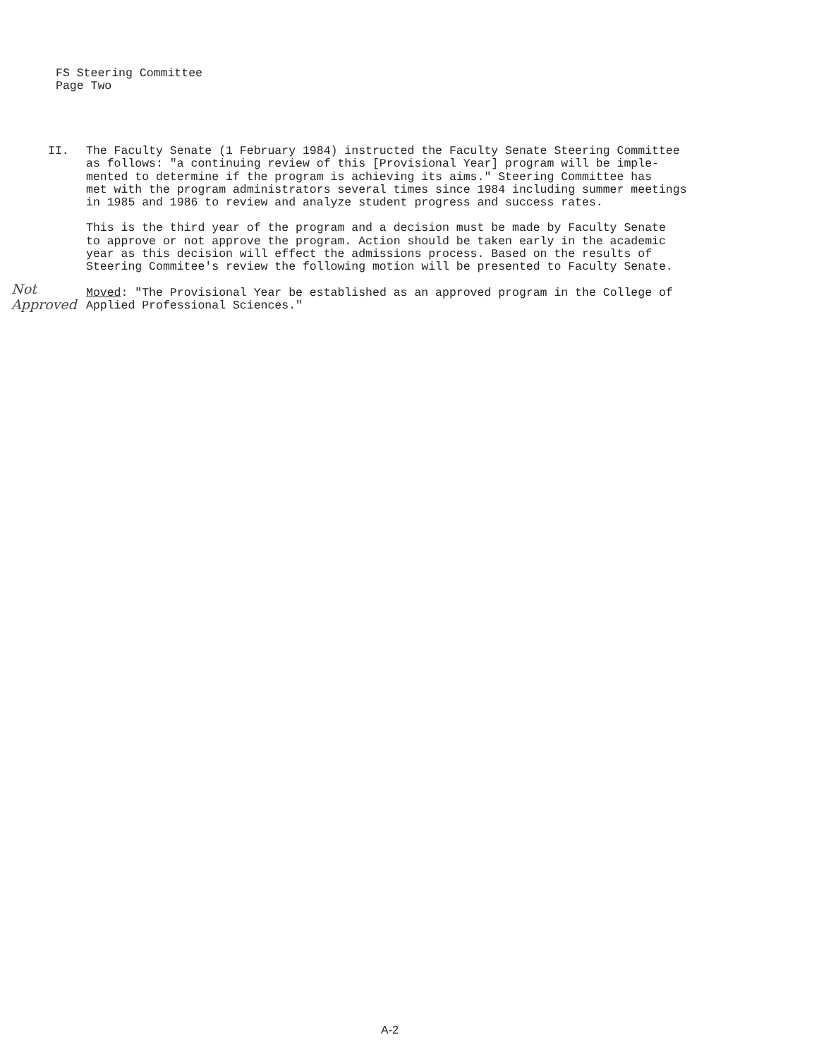FS Steering Committee
Page Two
II. The Faculty Senate (1 February 1984) instructed the Faculty Senate Steering Committee
as follows: "a continuing review of this [Provisional Year] program will be imple-
mented to determine if the program is achieving its aims." Steering Committee has
met with the program administrators several times since 1984 including summer meetings
in 1985 and 1986 to review and analyze student progress and success rates.
This is the third year of the program and a decision must be made by Faculty Senate
to approve or not approve the program. Action should be taken early in the academic
year as this decision will effect the admissions process. Based on the results of
Steering Commitee's review the following motion will be presented to Faculty Senate.
Moved: "The Provisional Year be established as an approved program in the College of
Applied Professional Sciences."
Not
Approved
A-2